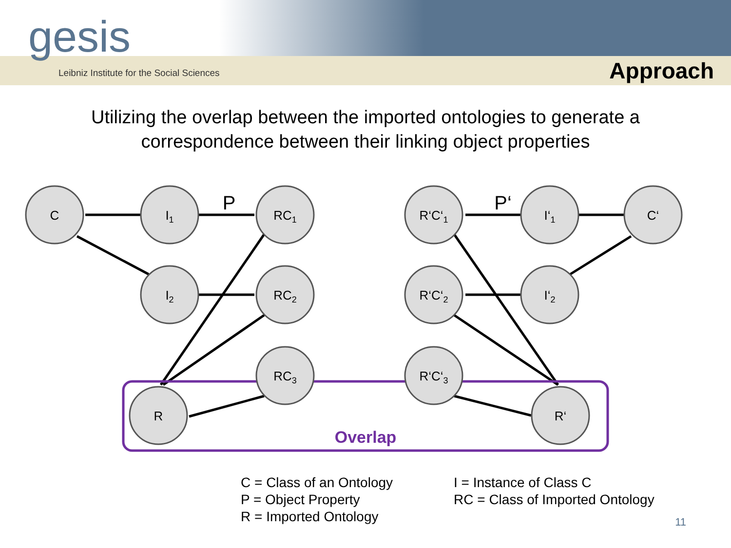gesis
Leibniz Institute for the Social Sciences
Approach
Utilizing the overlap between the imported ontologies to generate a correspondence between their linking object properties
C
I1
RC1
I2
RC2
RC3
R
R‘C‘1
I‘1
C‘
R‘C‘2
I‘2
R‘C‘3
R‘
P
P‘
Overlap
C = Class of an Ontology
P = Object Property
R = Imported Ontology
I = Instance of Class C
RC = Class of Imported Ontology
11